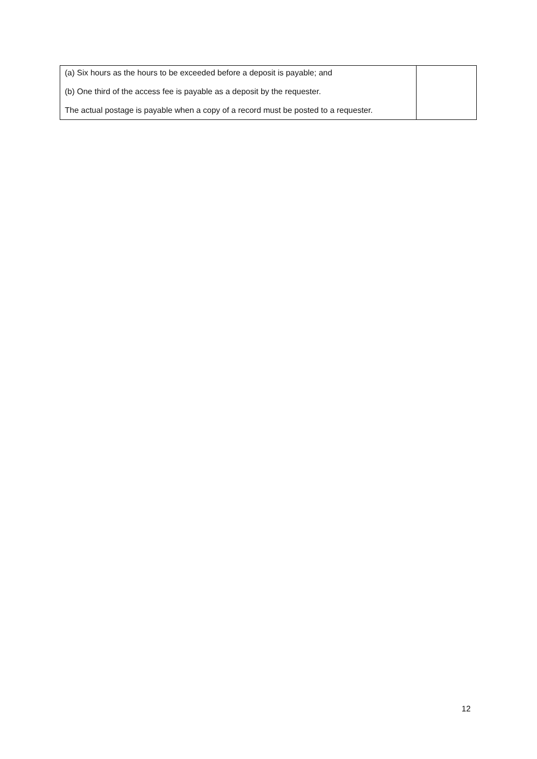| (a) Six hours as the hours to be exceeded before a deposit is payable; and (b) One third of the access fee is payable as a deposit by the requester. The actual postage is payable when a copy of a record must be posted to a requester. | |
12